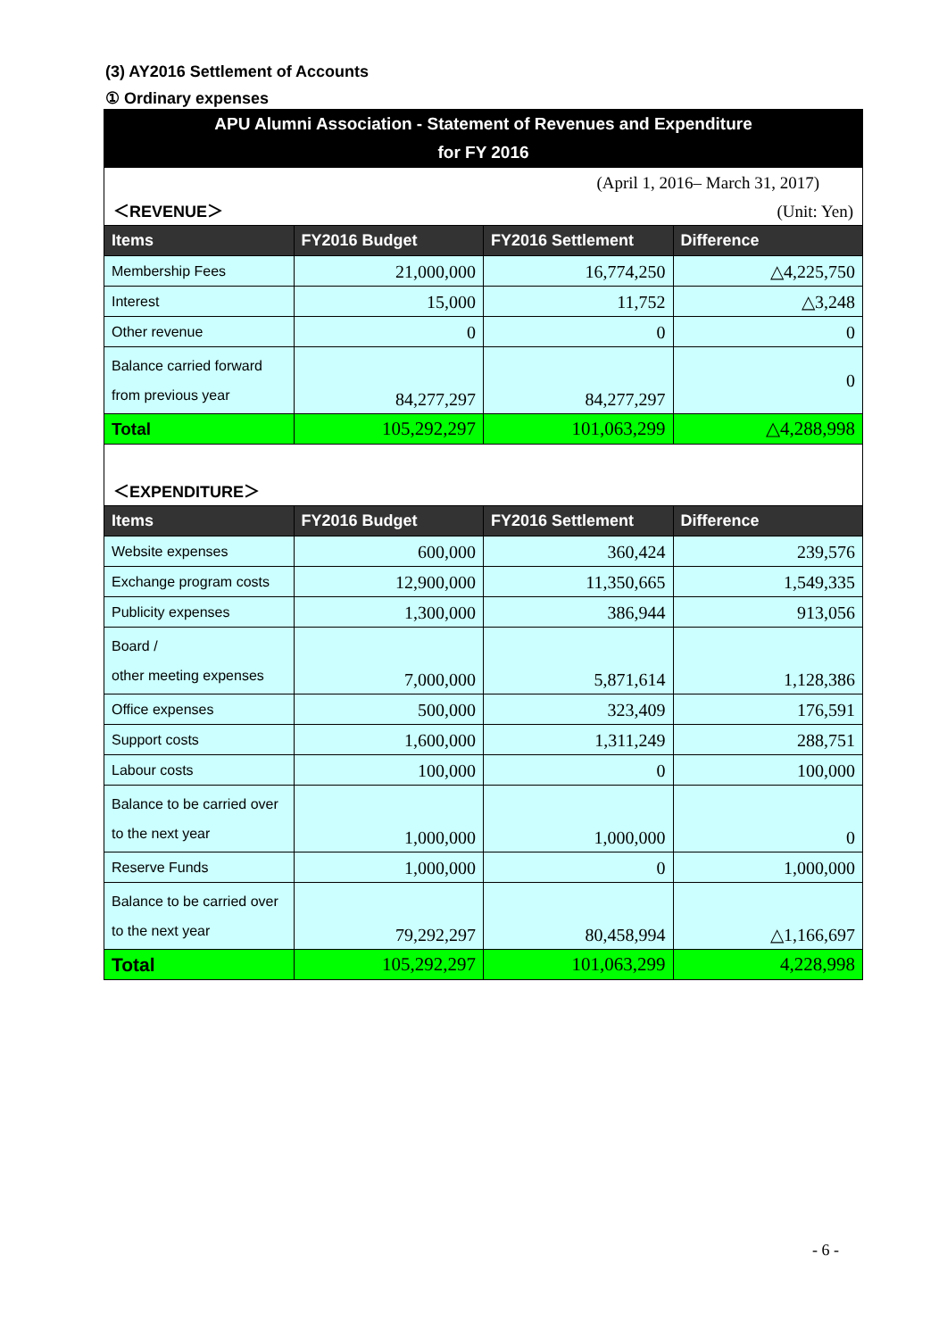(3) AY2016 Settlement of Accounts
① Ordinary expenses
APU Alumni Association - Statement of Revenues and Expenditure
for FY 2016
(April 1, 2016– March 31, 2017)
＜REVENUE＞ (Unit: Yen)
| Items | FY2016 Budget | FY2016 Settlement | Difference |
| --- | --- | --- | --- |
| Membership Fees | 21,000,000 | 16,774,250 | △4,225,750 |
| Interest | 15,000 | 11,752 | △3,248 |
| Other revenue | 0 | 0 | 0 |
| Balance carried forward from previous year | 84,277,297 | 84,277,297 | 0 |
| Total | 105,292,297 | 101,063,299 | △4,288,998 |
＜EXPENDITURE＞
| Items | FY2016 Budget | FY2016 Settlement | Difference |
| --- | --- | --- | --- |
| Website expenses | 600,000 | 360,424 | 239,576 |
| Exchange program costs | 12,900,000 | 11,350,665 | 1,549,335 |
| Publicity expenses | 1,300,000 | 386,944 | 913,056 |
| Board / other meeting expenses | 7,000,000 | 5,871,614 | 1,128,386 |
| Office expenses | 500,000 | 323,409 | 176,591 |
| Support costs | 1,600,000 | 1,311,249 | 288,751 |
| Labour costs | 100,000 | 0 | 100,000 |
| Balance to be carried over to the next year | 1,000,000 | 1,000,000 | 0 |
| Reserve Funds | 1,000,000 | 0 | 1,000,000 |
| Balance to be carried over to the next year | 79,292,297 | 80,458,994 | △1,166,697 |
| Total | 105,292,297 | 101,063,299 | 4,228,998 |
- 6 -